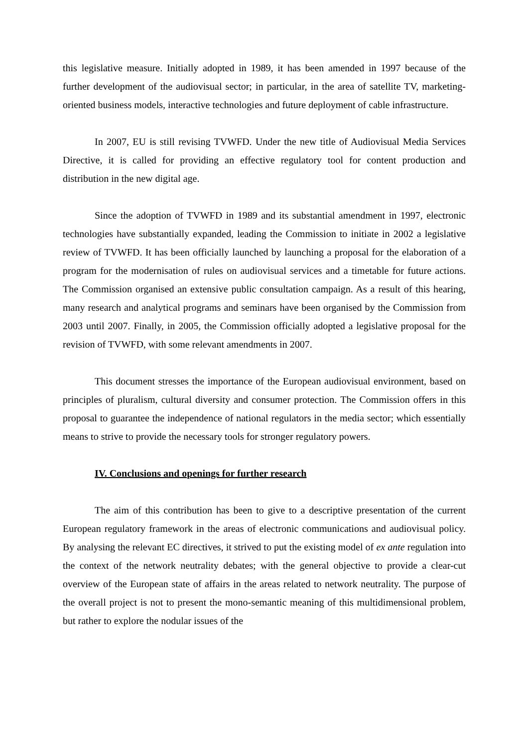this legislative measure. Initially adopted in 1989, it has been amended in 1997 because of the further development of the audiovisual sector; in particular, in the area of satellite TV, marketing-oriented business models, interactive technologies and future deployment of cable infrastructure.
In 2007, EU is still revising TVWFD. Under the new title of Audiovisual Media Services Directive, it is called for providing an effective regulatory tool for content production and distribution in the new digital age.
Since the adoption of TVWFD in 1989 and its substantial amendment in 1997, electronic technologies have substantially expanded, leading the Commission to initiate in 2002 a legislative review of TVWFD. It has been officially launched by launching a proposal for the elaboration of a program for the modernisation of rules on audiovisual services and a timetable for future actions. The Commission organised an extensive public consultation campaign. As a result of this hearing, many research and analytical programs and seminars have been organised by the Commission from 2003 until 2007. Finally, in 2005, the Commission officially adopted a legislative proposal for the revision of TVWFD, with some relevant amendments in 2007.
This document stresses the importance of the European audiovisual environment, based on principles of pluralism, cultural diversity and consumer protection. The Commission offers in this proposal to guarantee the independence of national regulators in the media sector; which essentially means to strive to provide the necessary tools for stronger regulatory powers.
IV. Conclusions and openings for further research
The aim of this contribution has been to give to a descriptive presentation of the current European regulatory framework in the areas of electronic communications and audiovisual policy. By analysing the relevant EC directives, it strived to put the existing model of ex ante regulation into the context of the network neutrality debates; with the general objective to provide a clear-cut overview of the European state of affairs in the areas related to network neutrality. The purpose of the overall project is not to present the mono-semantic meaning of this multidimensional problem, but rather to explore the nodular issues of the